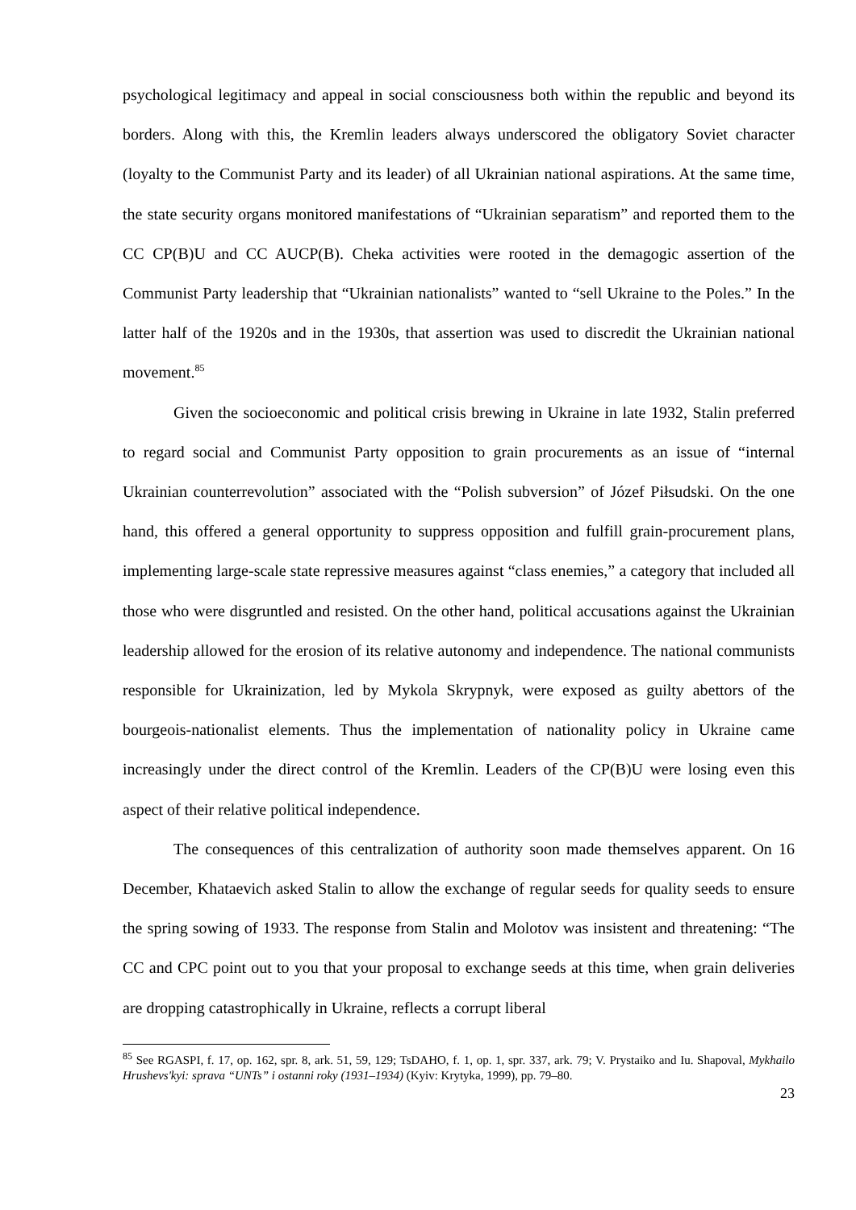psychological legitimacy and appeal in social consciousness both within the republic and beyond its borders. Along with this, the Kremlin leaders always underscored the obligatory Soviet character (loyalty to the Communist Party and its leader) of all Ukrainian national aspirations. At the same time, the state security organs monitored manifestations of “Ukrainian separatism” and reported them to the CC CP(B)U and CC AUCP(B). Cheka activities were rooted in the demagogic assertion of the Communist Party leadership that “Ukrainian nationalists” wanted to “sell Ukraine to the Poles.” In the latter half of the 1920s and in the 1930s, that assertion was used to discredit the Ukrainian national movement.<sup>85</sup>
Given the socioeconomic and political crisis brewing in Ukraine in late 1932, Stalin preferred to regard social and Communist Party opposition to grain procurements as an issue of “internal Ukrainian counterrevolution” associated with the “Polish subversion” of Józef Piłsudski. On the one hand, this offered a general opportunity to suppress opposition and fulfill grain-procurement plans, implementing large-scale state repressive measures against “class enemies,” a category that included all those who were disgruntled and resisted. On the other hand, political accusations against the Ukrainian leadership allowed for the erosion of its relative autonomy and independence. The national communists responsible for Ukrainization, led by Mykola Skrypnyk, were exposed as guilty abettors of the bourgeois-nationalist elements. Thus the implementation of nationality policy in Ukraine came increasingly under the direct control of the Kremlin. Leaders of the CP(B)U were losing even this aspect of their relative political independence.
The consequences of this centralization of authority soon made themselves apparent. On 16 December, Khataevich asked Stalin to allow the exchange of regular seeds for quality seeds to ensure the spring sowing of 1933. The response from Stalin and Molotov was insistent and threatening: “The CC and CPC point out to you that your proposal to exchange seeds at this time, when grain deliveries are dropping catastrophically in Ukraine, reflects a corrupt liberal
<sup>85</sup> See RGASPI, f. 17, op. 162, spr. 8, ark. 51, 59, 129; TsDAHO, f. 1, op. 1, spr. 337, ark. 79; V. Prystaiko and Iu. Shapoval, Mykhailo Hrushevs'kyi: sprava “UNTs” i ostanni roky (1931–1934) (Kyiv: Krytyka, 1999), pp. 79–80.
23